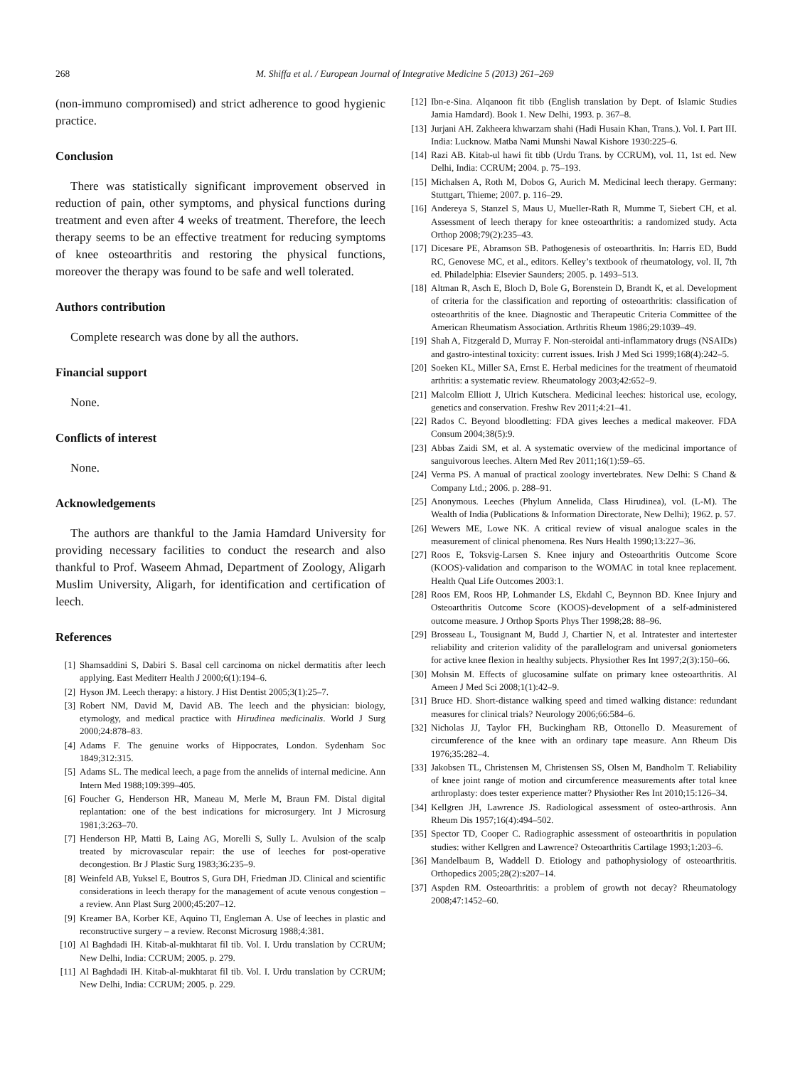268 M. Shiffa et al. / European Journal of Integrative Medicine 5 (2013) 261–269
(non-immuno compromised) and strict adherence to good hygienic practice.
Conclusion
There was statistically significant improvement observed in reduction of pain, other symptoms, and physical functions during treatment and even after 4 weeks of treatment. Therefore, the leech therapy seems to be an effective treatment for reducing symptoms of knee osteoarthritis and restoring the physical functions, moreover the therapy was found to be safe and well tolerated.
Authors contribution
Complete research was done by all the authors.
Financial support
None.
Conflicts of interest
None.
Acknowledgements
The authors are thankful to the Jamia Hamdard University for providing necessary facilities to conduct the research and also thankful to Prof. Waseem Ahmad, Department of Zoology, Aligarh Muslim University, Aligarh, for identification and certification of leech.
References
[1] Shamsaddini S, Dabiri S. Basal cell carcinoma on nickel dermatitis after leech applying. East Mediterr Health J 2000;6(1):194–6.
[2] Hyson JM. Leech therapy: a history. J Hist Dentist 2005;3(1):25–7.
[3] Robert NM, David M, David AB. The leech and the physician: biology, etymology, and medical practice with Hirudinea medicinalis. World J Surg 2000;24:878–83.
[4] Adams F. The genuine works of Hippocrates, London. Sydenham Soc 1849;312:315.
[5] Adams SL. The medical leech, a page from the annelids of internal medicine. Ann Intern Med 1988;109:399–405.
[6] Foucher G, Henderson HR, Maneau M, Merle M, Braun FM. Distal digital replantation: one of the best indications for microsurgery. Int J Microsurg 1981;3:263–70.
[7] Henderson HP, Matti B, Laing AG, Morelli S, Sully L. Avulsion of the scalp treated by microvascular repair: the use of leeches for post-operative decongestion. Br J Plastic Surg 1983;36:235–9.
[8] Weinfeld AB, Yuksel E, Boutros S, Gura DH, Friedman JD. Clinical and scientific considerations in leech therapy for the management of acute venous congestion – a review. Ann Plast Surg 2000;45:207–12.
[9] Kreamer BA, Korber KE, Aquino TI, Engleman A. Use of leeches in plastic and reconstructive surgery – a review. Reconst Microsurg 1988;4:381.
[10] Al Baghdadi IH. Kitab-al-mukhtarat fil tib. Vol. I. Urdu translation by CCRUM; New Delhi, India: CCRUM; 2005. p. 279.
[11] Al Baghdadi IH. Kitab-al-mukhtarat fil tib. Vol. I. Urdu translation by CCRUM; New Delhi, India: CCRUM; 2005. p. 229.
[12] Ibn-e-Sina. Alqanoon fit tibb (English translation by Dept. of Islamic Studies Jamia Hamdard). Book 1. New Delhi, 1993. p. 367–8.
[13] Jurjani AH. Zakheera khwarzam shahi (Hadi Husain Khan, Trans.). Vol. I. Part III. India: Lucknow. Matba Nami Munshi Nawal Kishore 1930:225–6.
[14] Razi AB. Kitab-ul hawi fit tibb (Urdu Trans. by CCRUM), vol. 11, 1st ed. New Delhi, India: CCRUM; 2004. p. 75–193.
[15] Michalsen A, Roth M, Dobos G, Aurich M. Medicinal leech therapy. Germany: Stuttgart, Thieme; 2007. p. 116–29.
[16] Andereya S, Stanzel S, Maus U, Mueller-Rath R, Mumme T, Siebert CH, et al. Assessment of leech therapy for knee osteoarthritis: a randomized study. Acta Orthop 2008;79(2):235–43.
[17] Dicesare PE, Abramson SB. Pathogenesis of osteoarthritis. In: Harris ED, Budd RC, Genovese MC, et al., editors. Kelley’s textbook of rheumatology, vol. II, 7th ed. Philadelphia: Elsevier Saunders; 2005. p. 1493–513.
[18] Altman R, Asch E, Bloch D, Bole G, Borenstein D, Brandt K, et al. Development of criteria for the classification and reporting of osteoarthritis: classification of osteoarthritis of the knee. Diagnostic and Therapeutic Criteria Committee of the American Rheumatism Association. Arthritis Rheum 1986;29:1039–49.
[19] Shah A, Fitzgerald D, Murray F. Non-steroidal anti-inflammatory drugs (NSAIDs) and gastro-intestinal toxicity: current issues. Irish J Med Sci 1999;168(4):242–5.
[20] Soeken KL, Miller SA, Ernst E. Herbal medicines for the treatment of rheumatoid arthritis: a systematic review. Rheumatology 2003;42:652–9.
[21] Malcolm Elliott J, Ulrich Kutschera. Medicinal leeches: historical use, ecology, genetics and conservation. Freshw Rev 2011;4:21–41.
[22] Rados C. Beyond bloodletting: FDA gives leeches a medical makeover. FDA Consum 2004;38(5):9.
[23] Abbas Zaidi SM, et al. A systematic overview of the medicinal importance of sanguivorous leeches. Altern Med Rev 2011;16(1):59–65.
[24] Verma PS. A manual of practical zoology invertebrates. New Delhi: S Chand & Company Ltd.; 2006. p. 288–91.
[25] Anonymous. Leeches (Phylum Annelida, Class Hirudinea), vol. (L-M). The Wealth of India (Publications & Information Directorate, New Delhi); 1962. p. 57.
[26] Wewers ME, Lowe NK. A critical review of visual analogue scales in the measurement of clinical phenomena. Res Nurs Health 1990;13:227–36.
[27] Roos E, Toksvig-Larsen S. Knee injury and Osteoarthritis Outcome Score (KOOS)-validation and comparison to the WOMAC in total knee replacement. Health Qual Life Outcomes 2003:1.
[28] Roos EM, Roos HP, Lohmander LS, Ekdahl C, Beynnon BD. Knee Injury and Osteoarthritis Outcome Score (KOOS)-development of a self-administered outcome measure. J Orthop Sports Phys Ther 1998;28: 88–96.
[29] Brosseau L, Tousignant M, Budd J, Chartier N, et al. Intratester and intertester reliability and criterion validity of the parallelogram and universal goniometers for active knee flexion in healthy subjects. Physiother Res Int 1997;2(3):150–66.
[30] Mohsin M. Effects of glucosamine sulfate on primary knee osteoarthritis. Al Ameen J Med Sci 2008;1(1):42–9.
[31] Bruce HD. Short-distance walking speed and timed walking distance: redundant measures for clinical trials? Neurology 2006;66:584–6.
[32] Nicholas JJ, Taylor FH, Buckingham RB, Ottonello D. Measurement of circumference of the knee with an ordinary tape measure. Ann Rheum Dis 1976;35:282–4.
[33] Jakobsen TL, Christensen M, Christensen SS, Olsen M, Bandholm T. Reliability of knee joint range of motion and circumference measurements after total knee arthroplasty: does tester experience matter? Physiother Res Int 2010;15:126–34.
[34] Kellgren JH, Lawrence JS. Radiological assessment of osteo-arthrosis. Ann Rheum Dis 1957;16(4):494–502.
[35] Spector TD, Cooper C. Radiographic assessment of osteoarthritis in population studies: wither Kellgren and Lawrence? Osteoarthritis Cartilage 1993;1:203–6.
[36] Mandelbaum B, Waddell D. Etiology and pathophysiology of osteoarthritis. Orthopedics 2005;28(2):s207–14.
[37] Aspden RM. Osteoarthritis: a problem of growth not decay? Rheumatology 2008;47:1452–60.